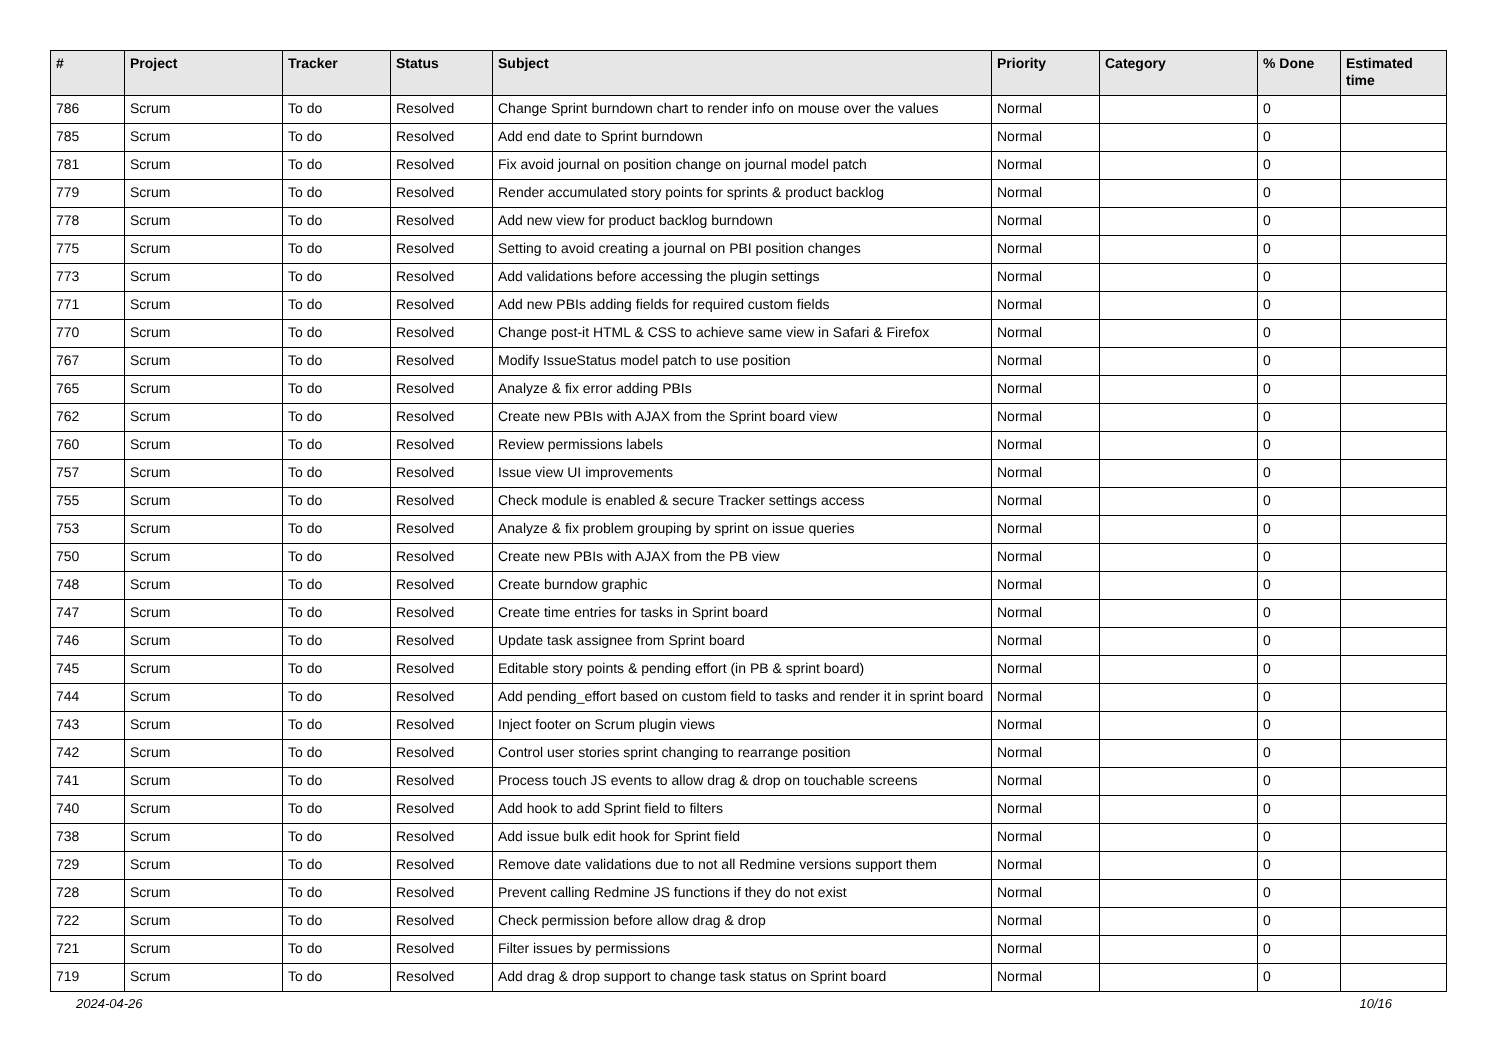| # | Project | Tracker | Status | Subject | Priority | Category | % Done | Estimated time |
| --- | --- | --- | --- | --- | --- | --- | --- | --- |
| 786 | Scrum | To do | Resolved | Change Sprint burndown chart to render info on mouse over the values | Normal | | 0 | |
| 785 | Scrum | To do | Resolved | Add end date to Sprint burndown | Normal | | 0 | |
| 781 | Scrum | To do | Resolved | Fix avoid journal on position change on journal model patch | Normal | | 0 | |
| 779 | Scrum | To do | Resolved | Render accumulated story points for sprints & product backlog | Normal | | 0 | |
| 778 | Scrum | To do | Resolved | Add new view for product backlog burndown | Normal | | 0 | |
| 775 | Scrum | To do | Resolved | Setting to avoid creating a journal on PBI position changes | Normal | | 0 | |
| 773 | Scrum | To do | Resolved | Add validations before accessing the plugin settings | Normal | | 0 | |
| 771 | Scrum | To do | Resolved | Add new PBIs adding fields for required custom fields | Normal | | 0 | |
| 770 | Scrum | To do | Resolved | Change post-it HTML & CSS to achieve same view in Safari & Firefox | Normal | | 0 | |
| 767 | Scrum | To do | Resolved | Modify IssueStatus model patch to use position | Normal | | 0 | |
| 765 | Scrum | To do | Resolved | Analyze & fix error adding PBIs | Normal | | 0 | |
| 762 | Scrum | To do | Resolved | Create new PBIs with AJAX from the Sprint board view | Normal | | 0 | |
| 760 | Scrum | To do | Resolved | Review permissions labels | Normal | | 0 | |
| 757 | Scrum | To do | Resolved | Issue view UI improvements | Normal | | 0 | |
| 755 | Scrum | To do | Resolved | Check module is enabled & secure Tracker settings access | Normal | | 0 | |
| 753 | Scrum | To do | Resolved | Analyze & fix problem grouping by sprint on issue queries | Normal | | 0 | |
| 750 | Scrum | To do | Resolved | Create new PBIs with AJAX from the PB view | Normal | | 0 | |
| 748 | Scrum | To do | Resolved | Create burndow graphic | Normal | | 0 | |
| 747 | Scrum | To do | Resolved | Create time entries for tasks in Sprint board | Normal | | 0 | |
| 746 | Scrum | To do | Resolved | Update task assignee from Sprint board | Normal | | 0 | |
| 745 | Scrum | To do | Resolved | Editable story points & pending effort (in PB & sprint board) | Normal | | 0 | |
| 744 | Scrum | To do | Resolved | Add pending_effort based on custom field to tasks and render it in sprint board | Normal | | 0 | |
| 743 | Scrum | To do | Resolved | Inject footer on Scrum plugin views | Normal | | 0 | |
| 742 | Scrum | To do | Resolved | Control user stories sprint changing to rearrange position | Normal | | 0 | |
| 741 | Scrum | To do | Resolved | Process touch JS events to allow drag & drop on touchable screens | Normal | | 0 | |
| 740 | Scrum | To do | Resolved | Add hook to add Sprint field to filters | Normal | | 0 | |
| 738 | Scrum | To do | Resolved | Add issue bulk edit hook for Sprint field | Normal | | 0 | |
| 729 | Scrum | To do | Resolved | Remove date validations due to not all Redmine versions support them | Normal | | 0 | |
| 728 | Scrum | To do | Resolved | Prevent calling Redmine JS functions if they do not exist | Normal | | 0 | |
| 722 | Scrum | To do | Resolved | Check permission before allow drag & drop | Normal | | 0 | |
| 721 | Scrum | To do | Resolved | Filter issues by permissions | Normal | | 0 | |
| 719 | Scrum | To do | Resolved | Add drag & drop support to change task status on Sprint board | Normal | | 0 | |
2024-04-26 10/16